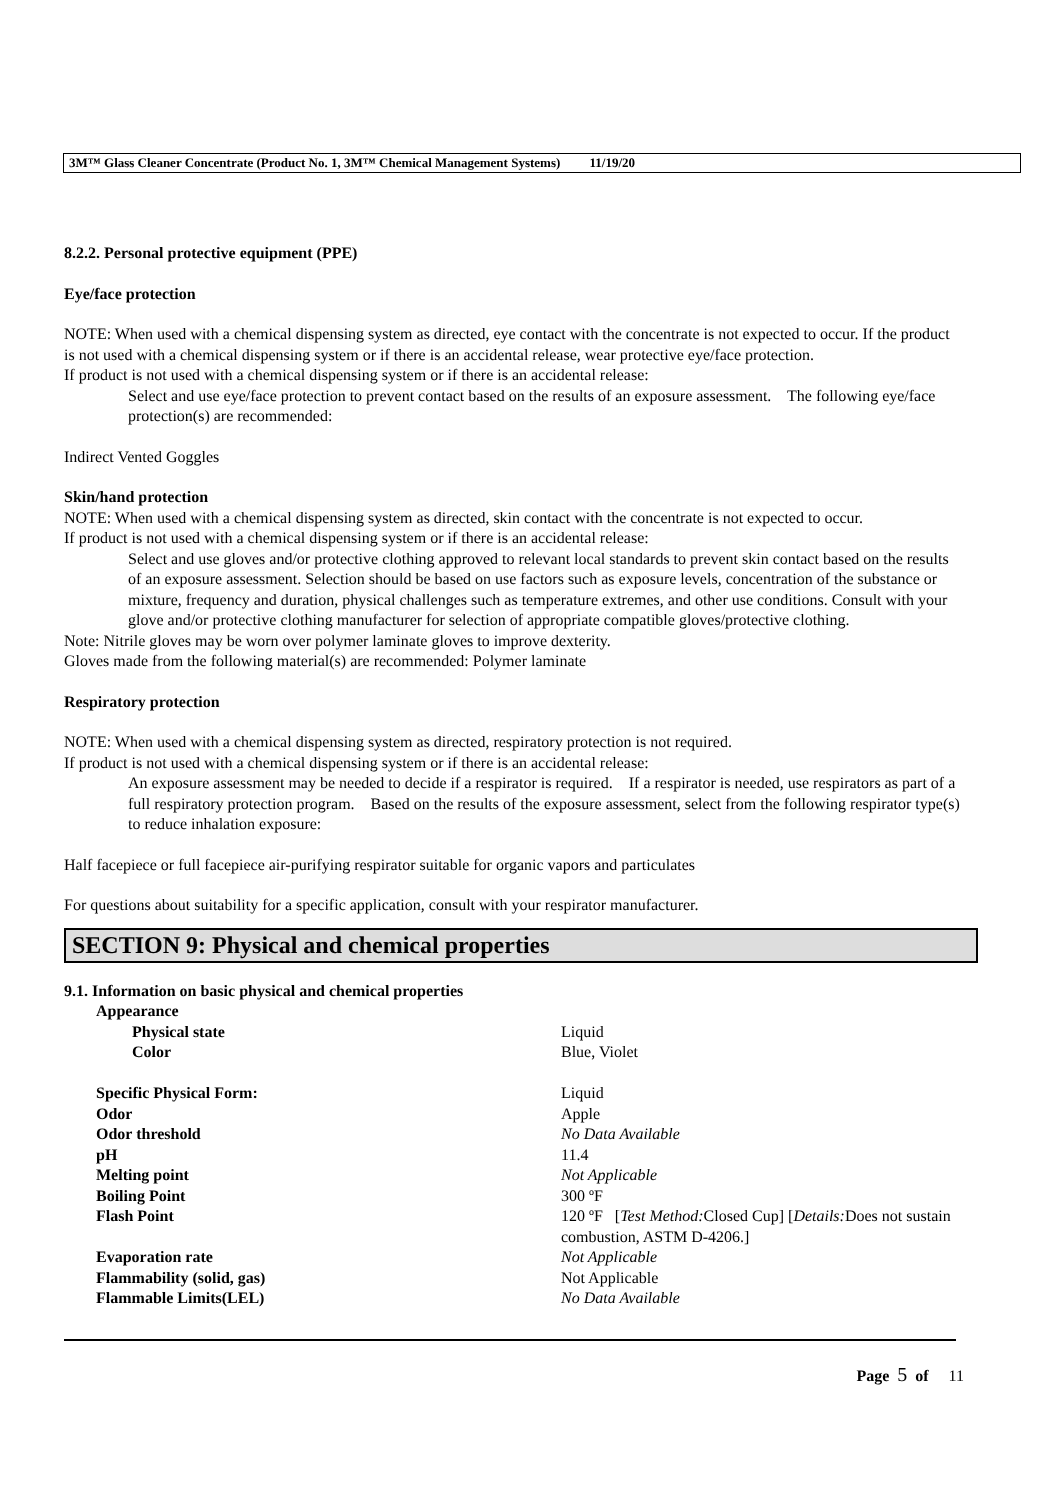3M™ Glass Cleaner Concentrate (Product No. 1, 3M™ Chemical Management Systems) 11/19/20
8.2.2. Personal protective equipment (PPE)
Eye/face protection
NOTE: When used with a chemical dispensing system as directed, eye contact with the concentrate is not expected to occur. If the product is not used with a chemical dispensing system or if there is an accidental release, wear protective eye/face protection.
If product is not used with a chemical dispensing system or if there is an accidental release:
Select and use eye/face protection to prevent contact based on the results of an exposure assessment. The following eye/face protection(s) are recommended:
Indirect Vented Goggles
Skin/hand protection
NOTE: When used with a chemical dispensing system as directed, skin contact with the concentrate is not expected to occur.
If product is not used with a chemical dispensing system or if there is an accidental release:
Select and use gloves and/or protective clothing approved to relevant local standards to prevent skin contact based on the results of an exposure assessment. Selection should be based on use factors such as exposure levels, concentration of the substance or mixture, frequency and duration, physical challenges such as temperature extremes, and other use conditions. Consult with your glove and/or protective clothing manufacturer for selection of appropriate compatible gloves/protective clothing.
Note: Nitrile gloves may be worn over polymer laminate gloves to improve dexterity.
Gloves made from the following material(s) are recommended: Polymer laminate
Respiratory protection
NOTE: When used with a chemical dispensing system as directed, respiratory protection is not required.
If product is not used with a chemical dispensing system or if there is an accidental release:
An exposure assessment may be needed to decide if a respirator is required. If a respirator is needed, use respirators as part of a full respiratory protection program. Based on the results of the exposure assessment, select from the following respirator type(s) to reduce inhalation exposure:
Half facepiece or full facepiece air-purifying respirator suitable for organic vapors and particulates
For questions about suitability for a specific application, consult with your respirator manufacturer.
SECTION 9: Physical and chemical properties
9.1. Information on basic physical and chemical properties
| Appearance | |
| Physical state | Liquid |
| Color | Blue, Violet |
| Specific Physical Form: | Liquid |
| Odor | Apple |
| Odor threshold | No Data Available |
| pH | 11.4 |
| Melting point | Not Applicable |
| Boiling Point | 300 ºF |
| Flash Point | 120 ºF [ Test Method: Closed Cup] [ Details: Does not sustain combustion, ASTM D-4206.] |
| Evaporation rate | Not Applicable |
| Flammability (solid, gas) | Not Applicable |
| Flammable Limits(LEL) | No Data Available |
Page 5 of 11